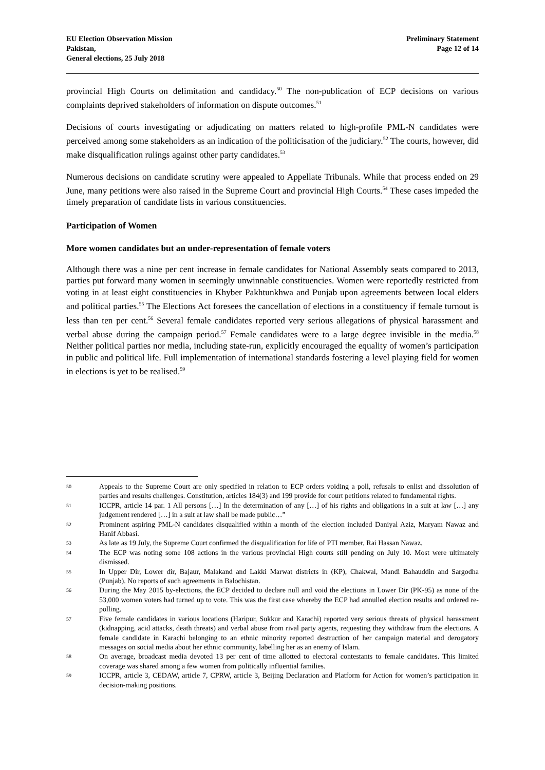EU Election Observation Mission
Pakistan,
General elections, 25 July 2018
Preliminary Statement
Page 12 of 14
provincial High Courts on delimitation and candidacy.<sup>50</sup> The non-publication of ECP decisions on various complaints deprived stakeholders of information on dispute outcomes.<sup>51</sup>
Decisions of courts investigating or adjudicating on matters related to high-profile PML-N candidates were perceived among some stakeholders as an indication of the politicisation of the judiciary.<sup>52</sup> The courts, however, did make disqualification rulings against other party candidates.<sup>53</sup>
Numerous decisions on candidate scrutiny were appealed to Appellate Tribunals. While that process ended on 29 June, many petitions were also raised in the Supreme Court and provincial High Courts.<sup>54</sup> These cases impeded the timely preparation of candidate lists in various constituencies.
Participation of Women
More women candidates but an under-representation of female voters
Although there was a nine per cent increase in female candidates for National Assembly seats compared to 2013, parties put forward many women in seemingly unwinnable constituencies. Women were reportedly restricted from voting in at least eight constituencies in Khyber Pakhtunkhwa and Punjab upon agreements between local elders and political parties.<sup>55</sup> The Elections Act foresees the cancellation of elections in a constituency if female turnout is less than ten per cent.<sup>56</sup> Several female candidates reported very serious allegations of physical harassment and verbal abuse during the campaign period.<sup>57</sup> Female candidates were to a large degree invisible in the media.<sup>58</sup> Neither political parties nor media, including state-run, explicitly encouraged the equality of women’s participation in public and political life. Full implementation of international standards fostering a level playing field for women in elections is yet to be realised.<sup>59</sup>
50 Appeals to the Supreme Court are only specified in relation to ECP orders voiding a poll, refusals to enlist and dissolution of parties and results challenges. Constitution, articles 184(3) and 199 provide for court petitions related to fundamental rights.
51 ICCPR, article 14 par. 1 All persons […] In the determination of any […] of his rights and obligations in a suit at law […] any judgement rendered […] in a suit at law shall be made public…”
52 Prominent aspiring PML-N candidates disqualified within a month of the election included Daniyal Aziz, Maryam Nawaz and Hanif Abbasi.
53 As late as 19 July, the Supreme Court confirmed the disqualification for life of PTI member, Rai Hassan Nawaz.
54 The ECP was noting some 108 actions in the various provincial High courts still pending on July 10. Most were ultimately dismissed.
55 In Upper Dir, Lower dir, Bajaur, Malakand and Lakki Marwat districts in (KP), Chakwal, Mandi Bahauddin and Sargodha (Punjab). No reports of such agreements in Balochistan.
56 During the May 2015 by-elections, the ECP decided to declare null and void the elections in Lower Dir (PK-95) as none of the 53,000 women voters had turned up to vote. This was the first case whereby the ECP had annulled election results and ordered re-polling.
57 Five female candidates in various locations (Haripur, Sukkur and Karachi) reported very serious threats of physical harassment (kidnapping, acid attacks, death threats) and verbal abuse from rival party agents, requesting they withdraw from the elections. A female candidate in Karachi belonging to an ethnic minority reported destruction of her campaign material and derogatory messages on social media about her ethnic community, labelling her as an enemy of Islam.
58 On average, broadcast media devoted 13 per cent of time allotted to electoral contestants to female candidates. This limited coverage was shared among a few women from politically influential families.
59 ICCPR, article 3, CEDAW, article 7, CPRW, article 3, Beijing Declaration and Platform for Action for women’s participation in decision-making positions.